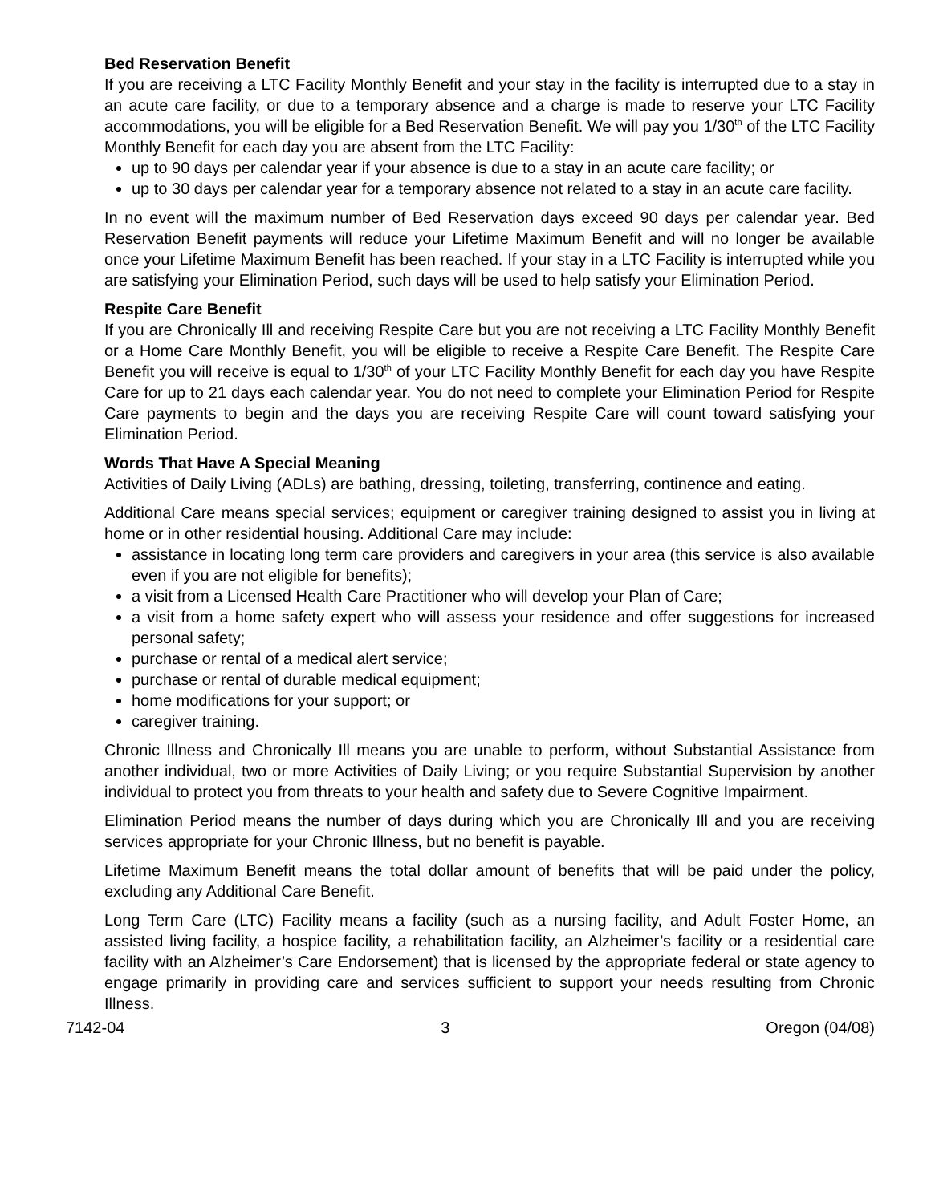Bed Reservation Benefit
If you are receiving a LTC Facility Monthly Benefit and your stay in the facility is interrupted due to a stay in an acute care facility, or due to a temporary absence and a charge is made to reserve your LTC Facility accommodations, you will be eligible for a Bed Reservation Benefit. We will pay you 1/30<sup>th</sup> of the LTC Facility Monthly Benefit for each day you are absent from the LTC Facility:
up to 90 days per calendar year if your absence is due to a stay in an acute care facility; or
up to 30 days per calendar year for a temporary absence not related to a stay in an acute care facility.
In no event will the maximum number of Bed Reservation days exceed 90 days per calendar year. Bed Reservation Benefit payments will reduce your Lifetime Maximum Benefit and will no longer be available once your Lifetime Maximum Benefit has been reached. If your stay in a LTC Facility is interrupted while you are satisfying your Elimination Period, such days will be used to help satisfy your Elimination Period.
Respite Care Benefit
If you are Chronically Ill and receiving Respite Care but you are not receiving a LTC Facility Monthly Benefit or a Home Care Monthly Benefit, you will be eligible to receive a Respite Care Benefit. The Respite Care Benefit you will receive is equal to 1/30<sup>th</sup> of your LTC Facility Monthly Benefit for each day you have Respite Care for up to 21 days each calendar year. You do not need to complete your Elimination Period for Respite Care payments to begin and the days you are receiving Respite Care will count toward satisfying your Elimination Period.
Words That Have A Special Meaning
Activities of Daily Living (ADLs) are bathing, dressing, toileting, transferring, continence and eating.
Additional Care means special services; equipment or caregiver training designed to assist you in living at home or in other residential housing. Additional Care may include:
assistance in locating long term care providers and caregivers in your area (this service is also available even if you are not eligible for benefits);
a visit from a Licensed Health Care Practitioner who will develop your Plan of Care;
a visit from a home safety expert who will assess your residence and offer suggestions for increased personal safety;
purchase or rental of a medical alert service;
purchase or rental of durable medical equipment;
home modifications for your support; or
caregiver training.
Chronic Illness and Chronically Ill means you are unable to perform, without Substantial Assistance from another individual, two or more Activities of Daily Living; or you require Substantial Supervision by another individual to protect you from threats to your health and safety due to Severe Cognitive Impairment.
Elimination Period means the number of days during which you are Chronically Ill and you are receiving services appropriate for your Chronic Illness, but no benefit is payable.
Lifetime Maximum Benefit means the total dollar amount of benefits that will be paid under the policy, excluding any Additional Care Benefit.
Long Term Care (LTC) Facility means a facility (such as a nursing facility, and Adult Foster Home, an assisted living facility, a hospice facility, a rehabilitation facility, an Alzheimer’s facility or a residential care facility with an Alzheimer’s Care Endorsement) that is licensed by the appropriate federal or state agency to engage primarily in providing care and services sufficient to support your needs resulting from Chronic Illness.
7142-04 3 Oregon (04/08)